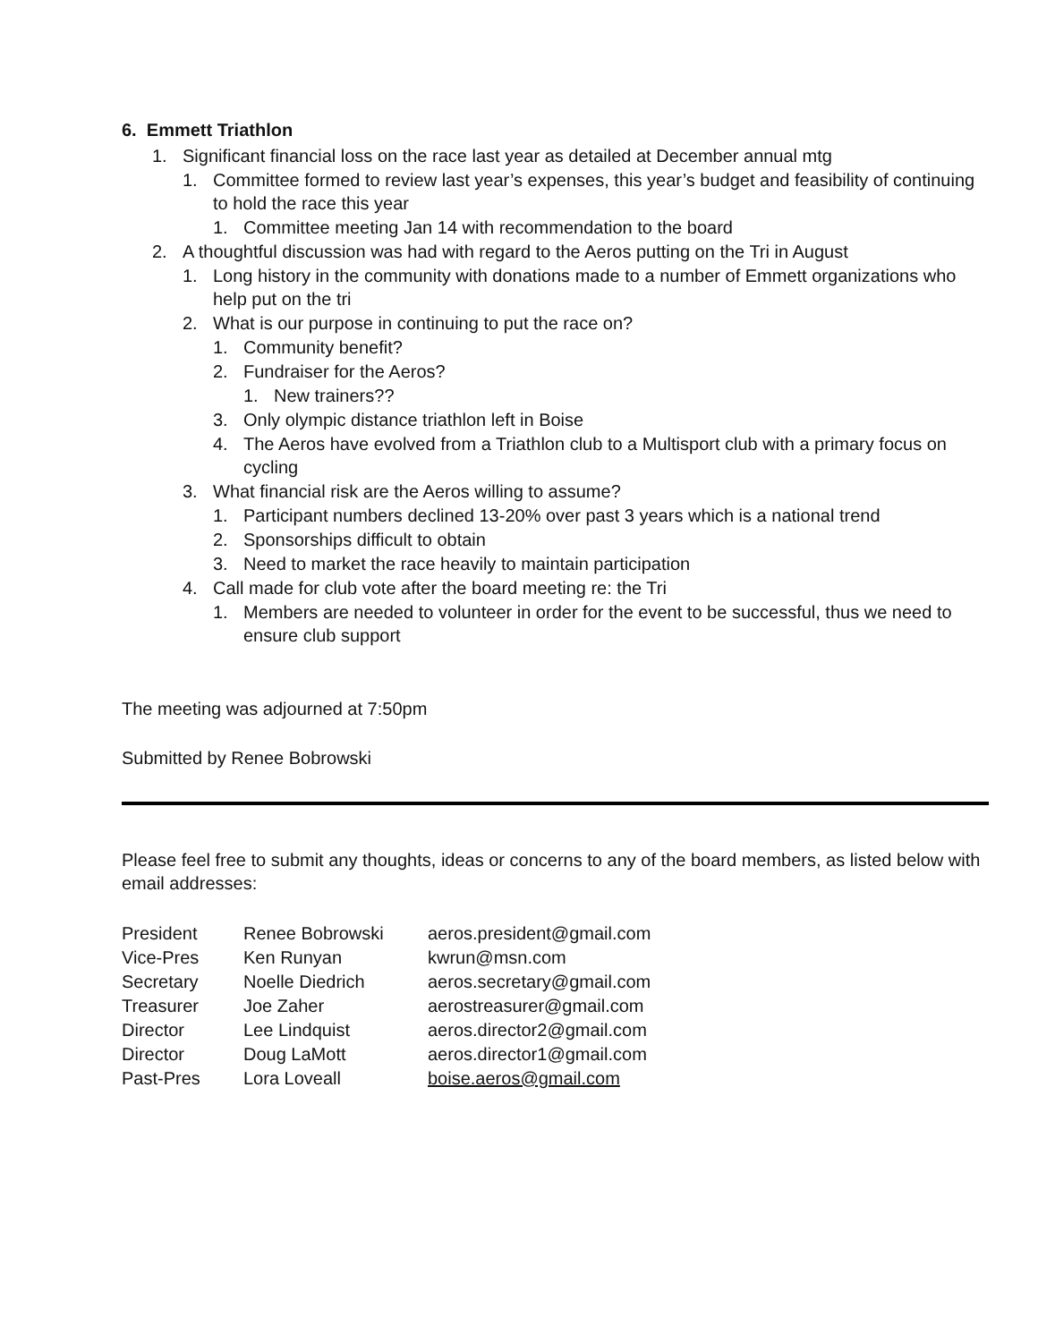6. Emmett Triathlon
1. Significant financial loss on the race last year as detailed at December annual mtg
1. Committee formed to review last year’s expenses, this year’s budget and feasibility of continuing to hold the race this year
1. Committee meeting Jan 14 with recommendation to the board
2. A thoughtful discussion was had with regard to the Aeros putting on the Tri in August
1. Long history in the community with donations made to a number of Emmett organizations who help put on the tri
2. What is our purpose in continuing to put the race on?
1. Community benefit?
2. Fundraiser for the Aeros?
1. New trainers??
3. Only olympic distance triathlon left in Boise
4. The Aeros have evolved from a Triathlon club to a Multisport club with a primary focus on cycling
3. What financial risk are the Aeros willing to assume?
1. Participant numbers declined 13-20% over past 3 years which is a national trend
2. Sponsorships difficult to obtain
3. Need to market the race heavily to maintain participation
4. Call made for club vote after the board meeting re: the Tri
1. Members are needed to volunteer in order for the event to be successful, thus we need to ensure club support
The meeting was adjourned at 7:50pm
Submitted by Renee Bobrowski
Please feel free to submit any thoughts, ideas or concerns to any of the board members, as listed below with email addresses:
| President | Renee Bobrowski | aeros.president@gmail.com |
| Vice-Pres | Ken Runyan | kwrun@msn.com |
| Secretary | Noelle Diedrich | aeros.secretary@gmail.com |
| Treasurer | Joe Zaher | aerostreasurer@gmail.com |
| Director | Lee Lindquist | aeros.director2@gmail.com |
| Director | Doug LaMott | aeros.director1@gmail.com |
| Past-Pres | Lora Loveall | boise.aeros@gmail.com |